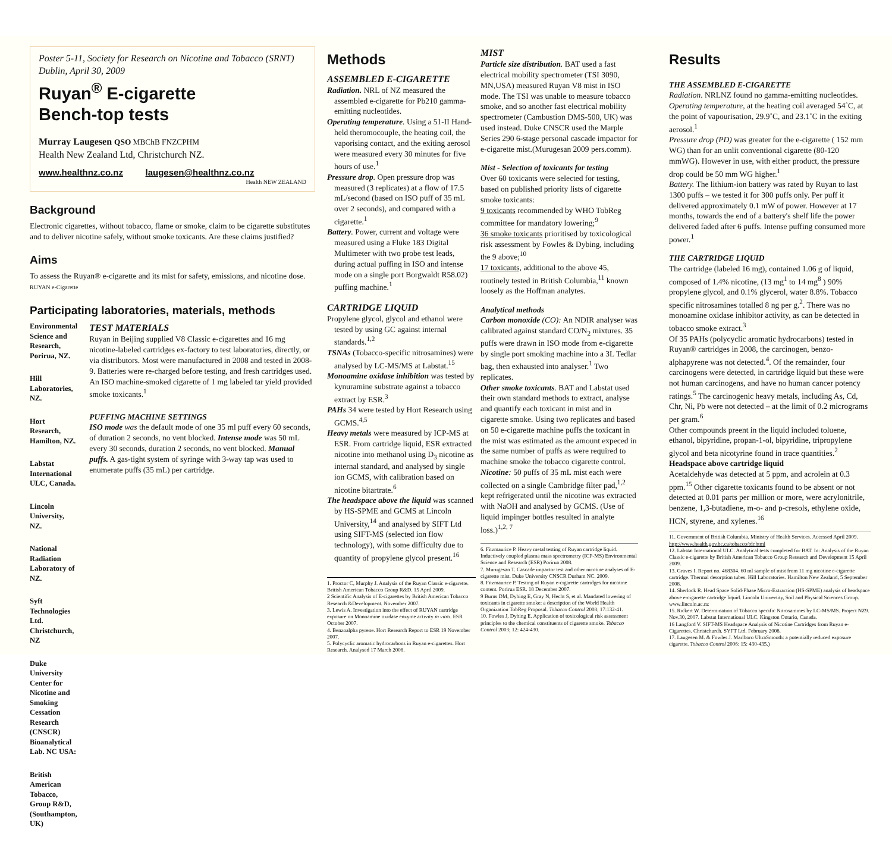Poster 5-11, Society for Research on Nicotine and Tobacco (SRNT) Dublin, April 30, 2009
Ruyan<sup>®</sup> E-cigarette
Bench-top tests
Murray Laugesen QSO MBChB FNZCPHM
Health New Zealand Ltd, Christchurch NZ.
www.healthnz.co.nz laugesen@healthnz.co.nz
Health NEW ZEALAND
Background
Electronic cigarettes, without tobacco, flame or smoke, claim to be cigarette substitutes and to deliver nicotine safely, without smoke toxicants. Are these claims justified?
Aims
To assess the Ruyan® e-cigarette and its mist for safety, emissions, and nicotine dose. RUYAN e-Cigarette
Participating laboratories, materials, methods
Environmental Science and Research, Porirua, NZ.
Hill Laboratories, NZ.
Hort Research, Hamilton, NZ.
Labstat International ULC, Canada.
Lincoln University, NZ.
National Radiation Laboratory of NZ.
Syft Technologies Ltd. Christchurch, NZ
Duke University Center for Nicotine and Smoking Cessation Research (CNSCR) Bioanalytical Lab. NC USA:
British American Tobacco, Group R&D, (Southampton, UK)
TEST MATERIALS
Ruyan in Beijing supplied V8 Classic e-cigarettes and 16 mg nicotine-labeled cartridges ex-factory to test laboratories, directly, or via distributors. Most were manufactured in 2008 and tested in 2008-9. Batteries were re-charged before testing, and fresh cartridges used. An ISO machine-smoked cigarette of 1 mg labeled tar yield provided smoke toxicants.<sup>1</sup>
PUFFING MACHINE SETTINGS
ISO mode was the default mode of one 35 ml puff every 60 seconds, of duration 2 seconds, no vent blocked. Intense mode was 50 mL every 30 seconds, duration 2 seconds, no vent blocked. Manual puffs. A gas-tight system of syringe with 3-way tap was used to enumerate puffs (35 mL) per cartridge.
Methods
ASSEMBLED E-CIGARETTE
Radiation. NRL of NZ measured the assembled e-cigarette for Pb210 gamma- emitting nucleotides.
Operating temperature. Using a 51-II Hand-held theromocouple, the heating coil, the vaporising contact, and the exiting aerosol were measured every 30 minutes for five hours of use.<sup>1</sup>
Pressure drop. Open pressure drop was measured (3 replicates) at a flow of 17.5 mL/second (based on ISO puff of 35 mL over 2 seconds), and compared with a cigarette.<sup>1</sup>
Battery. Power, current and voltage were measured using a Fluke 183 Digital Multimeter with two probe test leads, during actual puffing in ISO and intense mode on a single port Borgwaldt R58.02) puffing machine.<sup>1</sup>
CARTRIDGE LIQUID
Propylene glycol, glycol and ethanol were tested by using GC against internal standards.<sup>1,2</sup>
TSNAs (Tobacco-specific nitrosamines) were analysed by LC-MS/MS at Labstat.<sup>15</sup>
Monoamine oxidase inhibition was tested by kynuramine substrate against a tobacco extract by ESR.<sup>3</sup>
PAHs 34 were tested by Hort Research using GCMS.<sup>4,5</sup>
Heavy metals were measured by ICP-MS at ESR. From cartridge liquid, ESR extracted nicotine into methanol using D<sub>3</sub> nicotine as internal standard, and analysed by single ion GCMS, with calibration based on nicotine bitartrate.<sup>6</sup>
The headspace above the liquid was scanned by HS-SPME and GCMS at Lincoln University,<sup>14</sup> and analysed by SIFT Ltd using SIFT-MS (selected ion flow technology), with some difficulty due to quantity of propylene glycol present.<sup>16</sup>
1. Proctor C, Murphy J. Analysis of the Ruyan Classic e-cigarette. British American Tobacco Group R&D. 15 April 2009.
2 Scientific Analysis of E-cigarettes by British American Tobacco Research &Development. November 2007.
3. Lewis A. Investigation into the effect of RUYAN cartridge exposure on Monoamine oxidase enzyme activity in vitro. ESR October 2007.
4. Benzoalpha pyrene. Hort Research Report to ESR 19 November 2007.
5. Polycyclic aromatic hydrocarbons in Ruyan e-cigarettes. Hort Research. Analysed 17 March 2008.
MIST
Particle size distribution. BAT used a fast electrical mobility spectrometer (TSI 3090, MN,USA) measured Ruyan V8 mist in ISO mode. The TSI was unable to measure tobacco smoke, and so another fast electrical mobility spectrometer (Cambustion DMS-500, UK) was used instead. Duke CNSCR used the Marple Series 290 6-stage personal cascade impactor for e-cigarette mist.(Murugesan 2009 pers.comm).
Mist - Selection of toxicants for testing
Over 60 toxicants were selected for testing, based on published priority lists of cigarette smoke toxicants:
9 toxicants recommended by WHO TobReg committee for mandatory lowering;<sup>9</sup>
36 smoke toxicants prioritised by toxicological risk assessment by Fowles & Dybing, including the 9 above;<sup>10</sup>
17 toxicants, additional to the above 45, routinely tested in British Columbia,<sup>11</sup> known loosely as the Hoffman analytes.
Analytical methods
Carbon monoxide (CO): An NDIR analyser was calibrated against standard CO/N<sub>2</sub> mixtures. 35 puffs were drawn in ISO mode from e-cigarette by single port smoking machine into a 3L Tedlar bag, then exhausted into analyser.<sup>1</sup> Two replicates.
Other smoke toxicants. BAT and Labstat used their own standard methods to extract, analyse and quantify each toxicant in mist and in cigarette smoke. Using two replicates and based on 50 e-cigarette machine puffs the toxicant in the mist was estimated as the amount expeced in the same number of puffs as were required to machine smoke the tobacco cigarette control.
Nicotine: 50 puffs of 35 mL mist each were collected on a single Cambridge filter pad,<sup>1,2</sup> kept refrigerated until the nicotine was extracted with NaOH and analysed by GCMS. (Use of liquid impinger bottles resulted in analyte loss.)<sup>1,2, 7</sup>
6. Fitzmaurice P. Heavy metal testing of Ruyan cartridge liquid. Inductively coupled plasma mass spectrometry (ICP-MS) Environmental Science and Research (ESR) Porirua 2008.
7. Murugesan T. Cascade impactor test and other nicotine analyses of E-cigarette mist. Duke University CNSCR Durham NC. 2009.
8. Fitzmaurice P. Testing of Ruyan e-cigarette cartridges for nicotine content. Porirua ESR. 18 December 2007.
9 Burns DM, Dybing E, Gray N, Hecht S, et al. Mandated lowering of toxicants in cigarette smoke: a description of the World Health Organization TobReg Proposal. Tobacco Control 2008; 17:132-41.
10. Fowles J, Dybing E. Application of toxicological risk assessment principles to the chemical constituents of cigarette smoke. Tobacco Control 2003; 12: 424-430.
Results
THE ASSEMBLED E-CIGARETTE
Radiation. NRLNZ found no gamma-emitting nucleotides.
Operating temperature, at the heating coil averaged 54˚C, at the point of vapourisation, 29.9˚C, and 23.1˚C in the exiting aerosol.<sup>1</sup>
Pressure drop (PD) was greater for the e-cigarette ( 152 mm WG) than for an unlit conventional cigarette (80-120 mmWG). However in use, with either product, the pressure drop could be 50 mm WG higher.<sup>1</sup>
Battery. The lithium-ion battery was rated by Ruyan to last 1300 puffs – we tested it for 300 puffs only. Per puff it delivered approximately 0.1 mW of power. However at 17 months, towards the end of a battery's shelf life the power delivered faded after 6 puffs. Intense puffing consumed more power.<sup>1</sup>
THE CARTRIDGE LIQUID
The cartridge (labeled 16 mg), contained 1.06 g of liquid, composed of 1.4% nicotine, (13 mg<sup>1</sup> to 14 mg<sup>8</sup> ) 90% propylene glycol, and 0.1% glycerol, water 8.8%. Tobacco specific nitrosamines totalled 8 ng per g.<sup>2</sup>. There was no monoamine oxidase inhibitor activity, as can be detected in tobacco smoke extract.<sup>3</sup>
Of 35 PAHs (polycyclic aromatic hydrocarbons) tested in Ruyan® cartridges in 2008, the carcinogen, benzo-alphapyrene was not detected.<sup>4</sup>. Of the remainder, four carcinogens were detected, in cartridge liquid but these were not human carcinogens, and have no human cancer potency ratings.<sup>5</sup> The carcinogenic heavy metals, including As, Cd, Chr, Ni, Pb were not detected – at the limit of 0.2 micrograms per gram.<sup>6</sup>
Other compounds preent in the liquid included toluene, ethanol, bipyridine, propan-1-ol, bipyridine, tripropylene glycol and beta nicotyrine found in trace quantities.<sup>2</sup>
Headspace above cartridge liquid
Acetaldehyde was detected at 5 ppm, and acrolein at 0.3 ppm.<sup>15</sup> Other cigarette toxicants found to be absent or not detected at 0.01 parts per million or more, were acrylonitrile, benzene, 1,3-butadiene, m-o- and p-cresols, ethylene oxide, HCN, styrene, and xylenes.<sup>16</sup>
11. Government of British Columbia. Ministry of Health Services. Accessed April 2009. http://www.health.gov.bc.ca/tobacco/tdr.html
12. Labstat International ULC. Analytical tests completed for BAT. In: Analysis of the Ruyan Classic e-cigarette by British American Tobacco Group Research and Development 15 April 2009.
13. Graves I. Report no. 468304. 60 ml sample of mist from 11 mg nicotine e-cigarette cartridge. Thermal desorption tubes. Hill Laboratories. Hamilton New Zealand, 5 September 2008.
14. Sherlock R. Head Space Solid-Phase Micro-Extraction (HS-SPME) analysis of headspace above e-cigarette cartridge liquid. Lincoln University, Soil and Physical Sciences Group. www.lincoln.ac.nz
15. Rickert W. Determination of Tobacco specific Nitrosamines by LC-MS/MS. Project NZ9. Nov.30, 2007. Labstat International ULC. Kingston Ontario, Canada.
16 Langford V. SIFT-MS Headspace Analysis of Nicotine Cartridges from Ruyan e-Cigarettes. Christchurch. SYFT Ltd. February 2008.
17. Laugesen M. & Fowles J. Marlboro UltraSmooth: a potentially reduced exposure cigarette. Tobacco Control 2006: 15: 430-435.)